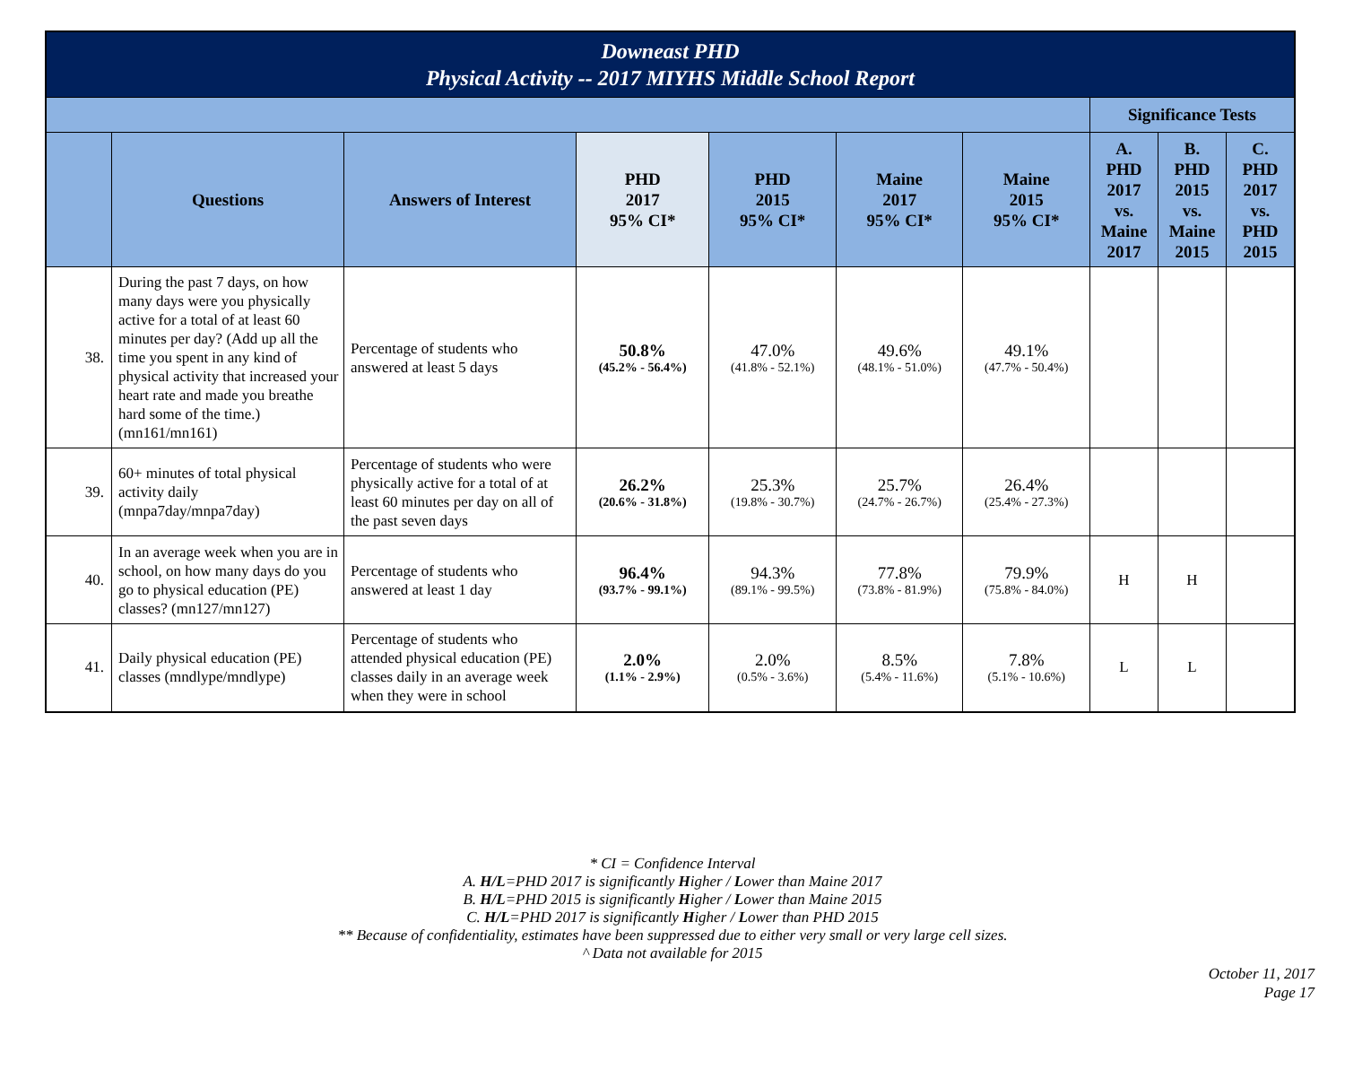| Downeast PHD Physical Activity -- 2017 MIYHS Middle School Report | | | | | | | | | |
| | | | | | | | Significance Tests | | |
| | Questions | Answers of Interest | PHD 2017 95% CI* | PHD 2015 95% CI* | Maine 2017 95% CI* | Maine 2015 95% CI* | A. PHD 2017 vs. Maine 2017 | B. PHD 2015 vs. Maine 2015 | C. PHD 2017 vs. PHD 2015 |
| 38. | During the past 7 days, on how many days were you physically active for a total of at least 60 minutes per day? (Add up all the time you spent in any kind of physical activity that increased your heart rate and made you breathe hard some of the time.) (mn161/mn161) | Percentage of students who answered at least 5 days | 50.8% (45.2% - 56.4%) | 47.0% (41.8% - 52.1%) | 49.6% (48.1% - 51.0%) | 49.1% (47.7% - 50.4%) | | | |
| 39. | 60+ minutes of total physical activity daily (mnpa7day/mnpa7day) | Percentage of students who were physically active for a total of at least 60 minutes per day on all of the past seven days | 26.2% (20.6% - 31.8%) | 25.3% (19.8% - 30.7%) | 25.7% (24.7% - 26.7%) | 26.4% (25.4% - 27.3%) | | | |
| 40. | In an average week when you are in school, on how many days do you go to physical education (PE) classes? (mn127/mn127) | Percentage of students who answered at least 1 day | 96.4% (93.7% - 99.1%) | 94.3% (89.1% - 99.5%) | 77.8% (73.8% - 81.9%) | 79.9% (75.8% - 84.0%) | H | H | |
| 41. | Daily physical education (PE) classes (mndlype/mndlype) | Percentage of students who attended physical education (PE) classes daily in an average week when they were in school | 2.0% (1.1% - 2.9%) | 2.0% (0.5% - 3.6%) | 8.5% (5.4% - 11.6%) | 7.8% (5.1% - 10.6%) | L | L | |
* CI = Confidence Interval
A. H/L=PHD 2017 is significantly Higher / Lower than Maine 2017
B. H/L=PHD 2015 is significantly Higher / Lower than Maine 2015
C. H/L=PHD 2017 is significantly Higher / Lower than PHD 2015
** Because of confidentiality, estimates have been suppressed due to either very small or very large cell sizes.
^ Data not available for 2015
October 11, 2017
Page 17